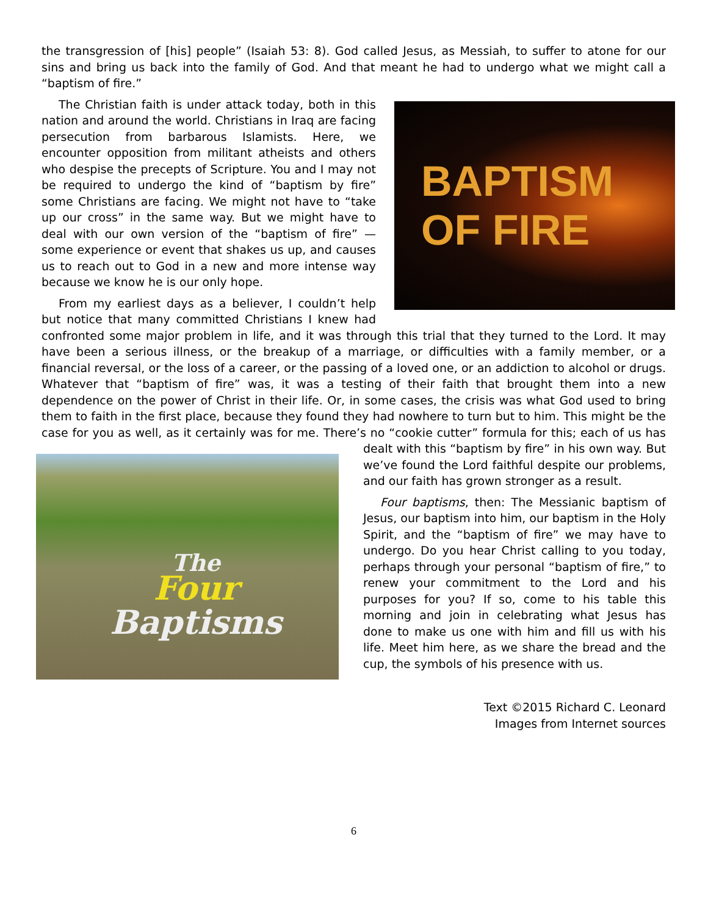the transgression of [his] people” (Isaiah 53: 8). God called Jesus, as Messiah, to suffer to atone for our sins and bring us back into the family of God. And that meant he had to undergo what we might call a “baptism of fire.”
BAPTISM
OF FIRE
The Christian faith is under attack today, both in this nation and around the world. Christians in Iraq are facing persecution from barbarous Islamists. Here, we encounter opposition from militant atheists and others who despise the precepts of Scripture. You and I may not be required to undergo the kind of “baptism by fire” some Christians are facing. We might not have to “take up our cross” in the same way. But we might have to deal with our own version of the “baptism of fire” — some experience or event that shakes us up, and causes us to reach out to God in a new and more intense way because we know he is our only hope.
From my earliest days as a believer, I couldn’t help but notice that many committed Christians I knew had confronted some major problem in life, and it was through this trial that they turned to the Lord. It may have been a serious illness, or the breakup of a marriage, or difficulties with a family member, or a financial reversal, or the loss of a career, or the passing of a loved one, or an addiction to alcohol or drugs. Whatever that “baptism of fire” was, it was a testing of their faith that brought them into a new dependence on the power of Christ in their life. Or, in some cases, the crisis was what God used to bring them to faith in the first place, because they found they had nowhere to turn but to him. This might be the case for you as well, as it certainly was for me. There’s no “cookie cutter” formula for this; each of us has dealt with this “baptism by
The
Four
Baptisms
fire” in his own way. But we’ve found the Lord faithful despite our problems, and our faith has grown stronger as a result.
Four baptisms, then: The Messianic baptism of Jesus, our baptism into him, our baptism in the Holy Spirit, and the “baptism of fire” we may have to undergo. Do you hear Christ calling to you today, perhaps through your personal “baptism of fire,” to renew your commitment to the Lord and his purposes for you? If so, come to his table this morning and join in celebrating what Jesus has done to make us one with him and fill us with his life. Meet him here, as we share the bread and the cup, the symbols of his presence with us.
Text ©2015 Richard C. Leonard
Images from Internet sources
6